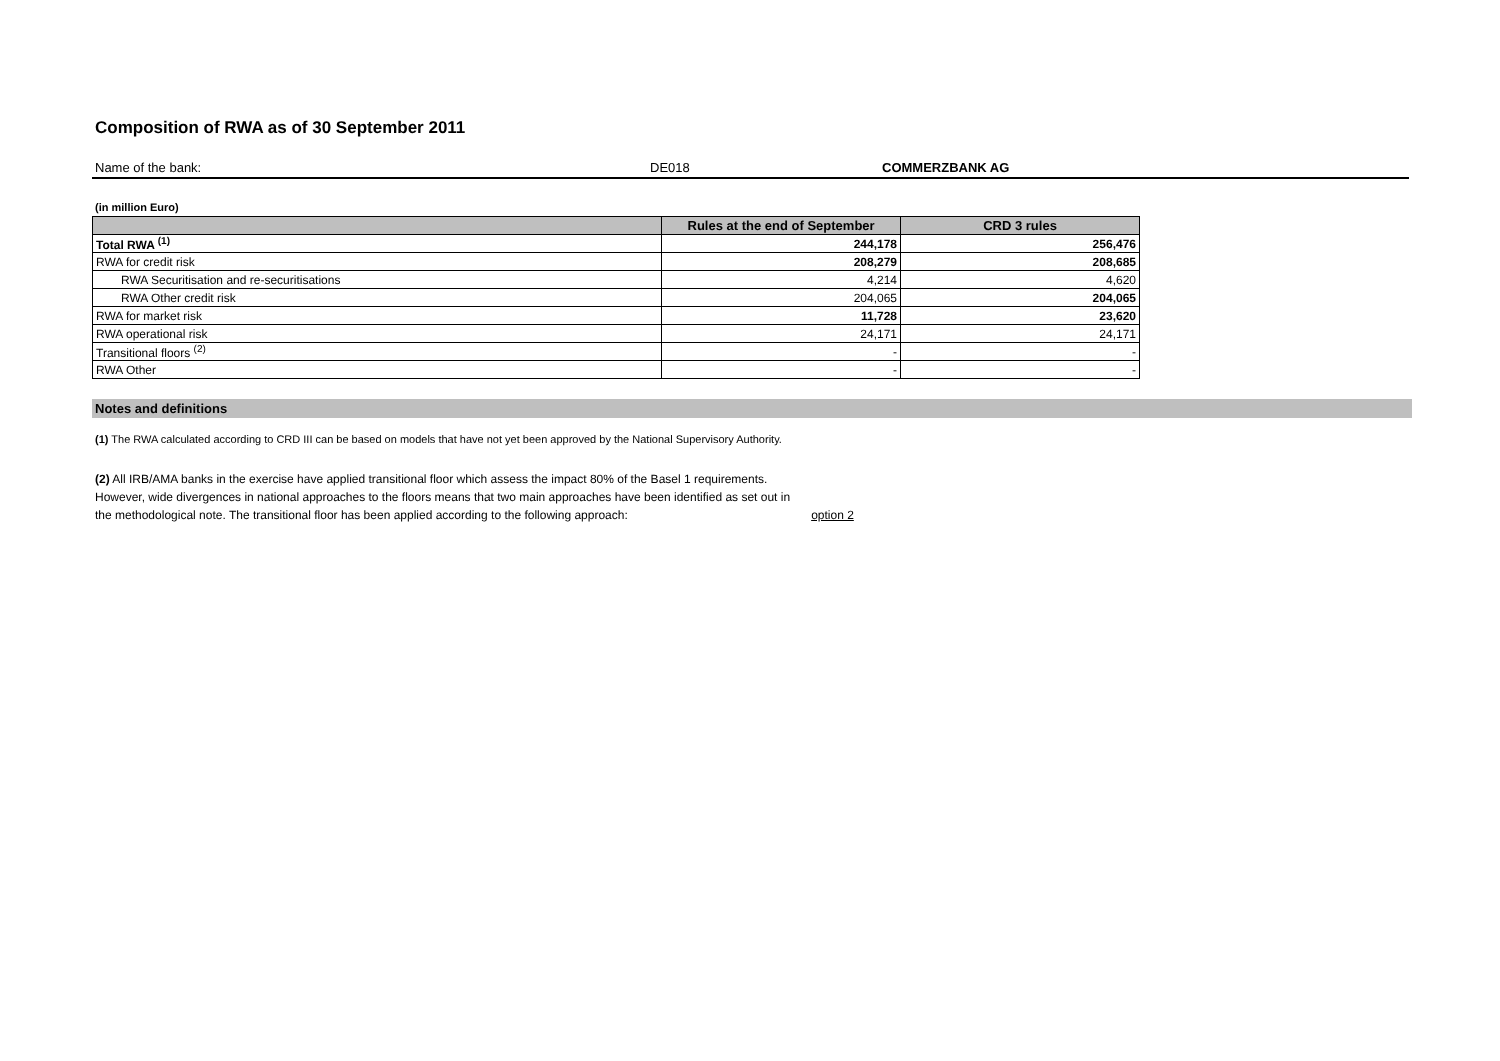Composition of RWA as of 30 September 2011
Name of the bank: DE018 COMMERZBANK AG
(in million Euro)
| | Rules at the end of September | CRD 3 rules |
| --- | --- | --- |
| Total RWA <sup>(1)</sup> | 244,178 | 256,476 |
| RWA for credit risk | 208,279 | 208,685 |
| RWA Securitisation and re-securitisations | 4,214 | 4,620 |
| RWA Other credit risk | 204,065 | 204,065 |
| RWA for market risk | 11,728 | 23,620 |
| RWA operational risk | 24,171 | 24,171 |
| Transitional floors <sup>(2)</sup> | - | - |
| RWA Other | - | - |
Notes and definitions
(1) The RWA calculated according to CRD III can be based on models that have not yet been approved by the National Supervisory Authority.
(2) All IRB/AMA banks in the exercise have applied transitional floor which assess the impact 80% of the Basel 1 requirements.
However, wide divergences in national approaches to the floors means that two main approaches have been identified as set out in
the methodological note. The transitional floor has been applied according to the following approach: option 2